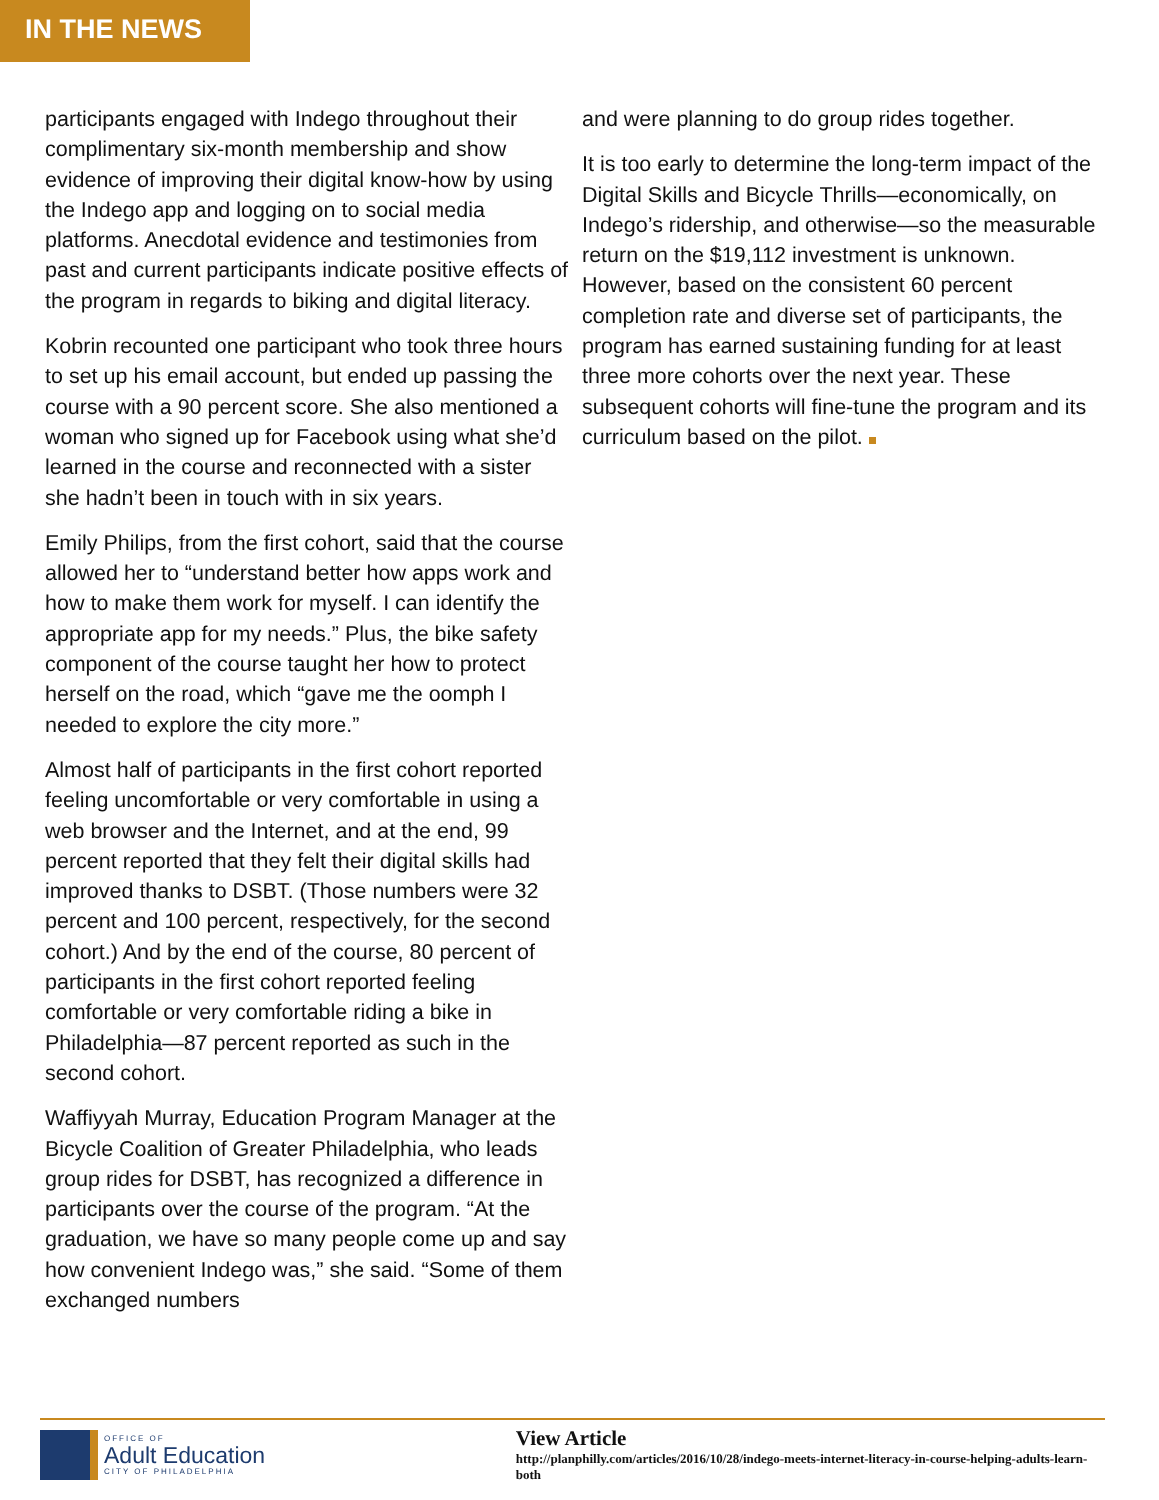IN THE NEWS
participants engaged with Indego throughout their complimentary six-month membership and show evidence of improving their digital know-how by using the Indego app and logging on to social media platforms. Anecdotal evidence and testimonies from past and current participants indicate positive effects of the program in regards to biking and digital literacy.
Kobrin recounted one participant who took three hours to set up his email account, but ended up passing the course with a 90 percent score. She also mentioned a woman who signed up for Facebook using what she’d learned in the course and reconnected with a sister she hadn’t been in touch with in six years.
Emily Philips, from the first cohort, said that the course allowed her to “understand better how apps work and how to make them work for myself. I can identify the appropriate app for my needs.” Plus, the bike safety component of the course taught her how to protect herself on the road, which “gave me the oomph I needed to explore the city more.”
Almost half of participants in the first cohort reported feeling uncomfortable or very comfortable in using a web browser and the Internet, and at the end, 99 percent reported that they felt their digital skills had improved thanks to DSBT. (Those numbers were 32 percent and 100 percent, respectively, for the second cohort.) And by the end of the course, 80 percent of participants in the first cohort reported feeling comfortable or very comfortable riding a bike in Philadelphia—87 percent reported as such in the second cohort.
Waffiyyah Murray, Education Program Manager at the Bicycle Coalition of Greater Philadelphia, who leads group rides for DSBT, has recognized a difference in participants over the course of the program. “At the graduation, we have so many people come up and say how convenient Indego was,” she said. “Some of them exchanged numbers
and were planning to do group rides together.
It is too early to determine the long-term impact of the Digital Skills and Bicycle Thrills—economically, on Indego’s ridership, and otherwise—so the measurable return on the $19,112 investment is unknown. However, based on the consistent 60 percent completion rate and diverse set of participants, the program has earned sustaining funding for at least three more cohorts over the next year. These subsequent cohorts will fine-tune the program and its curriculum based on the pilot.
OFFICE OF
Adult Education
CITY OF PHILADELPHIA
View Article
http://planphilly.com/articles/2016/10/28/indego-meets-internet-literacy-in-course-helping-adults-learn-both